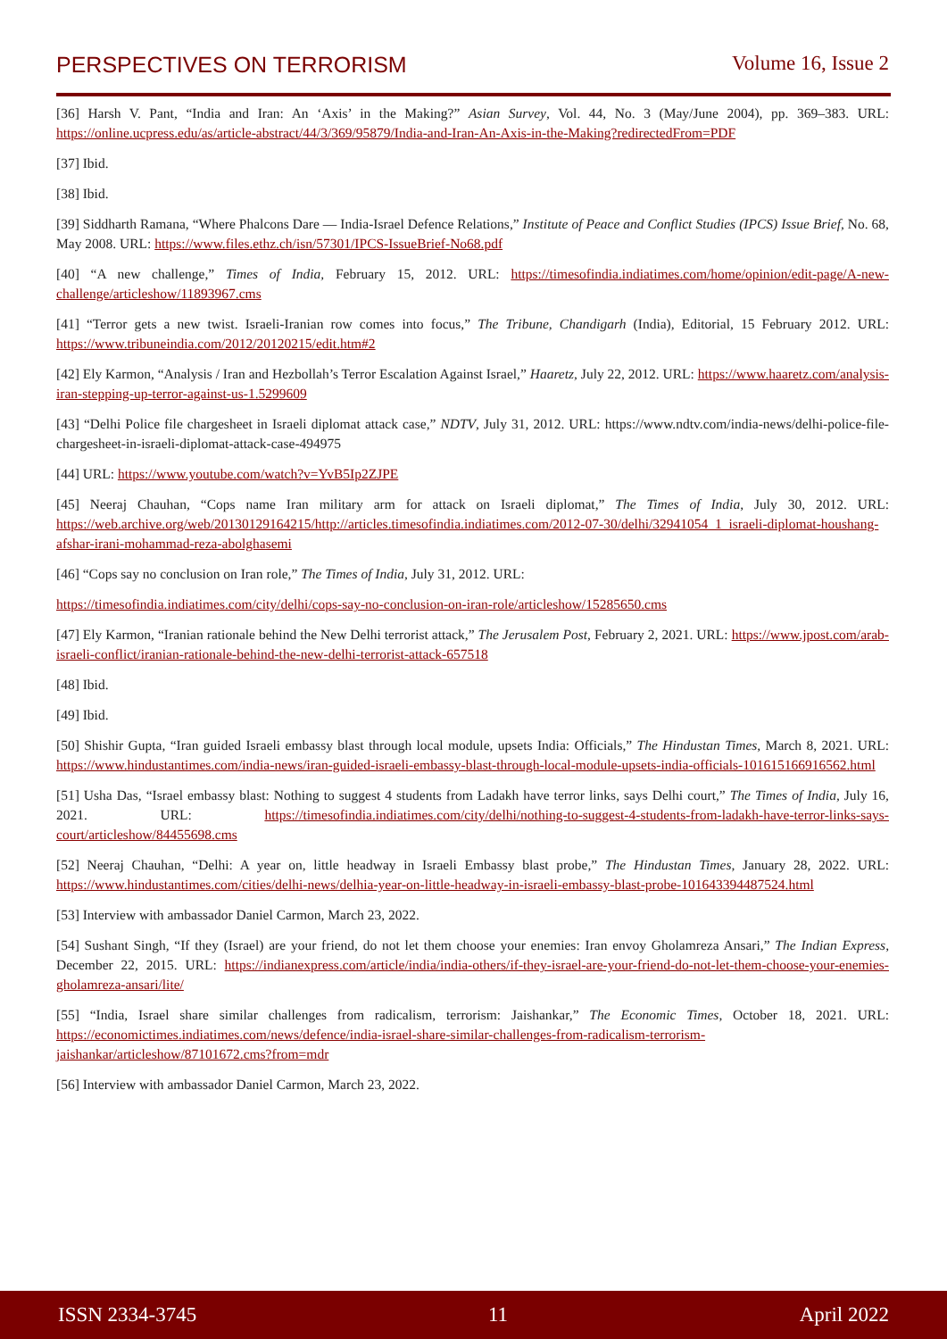PERSPECTIVES ON TERRORISM Volume 16, Issue 2
[36] Harsh V. Pant, “India and Iran: An ‘Axis’ in the Making?” Asian Survey, Vol. 44, No. 3 (May/June 2004), pp. 369–383. URL: https://online.ucpress.edu/as/article-abstract/44/3/369/95879/India-and-Iran-An-Axis-in-the-Making?redirectedFrom=PDF
[37] Ibid.
[38] Ibid.
[39] Siddharth Ramana, “Where Phalcons Dare — India-Israel Defence Relations,” Institute of Peace and Conflict Studies (IPCS) Issue Brief, No. 68, May 2008. URL: https://www.files.ethz.ch/isn/57301/IPCS-IssueBrief-No68.pdf
[40] “A new challenge,” Times of India, February 15, 2012. URL: https://timesofindia.indiatimes.com/home/opinion/edit-page/A-new-challenge/articleshow/11893967.cms
[41] “Terror gets a new twist. Israeli-Iranian row comes into focus,” The Tribune, Chandigarh (India), Editorial, 15 February 2012. URL: https://www.tribuneindia.com/2012/20120215/edit.htm#2
[42] Ely Karmon, “Analysis / Iran and Hezbollah’s Terror Escalation Against Israel,” Haaretz, July 22, 2012. URL: https://www.haaretz.com/analysis-iran-stepping-up-terror-against-us-1.5299609
[43] “Delhi Police file chargesheet in Israeli diplomat attack case,” NDTV, July 31, 2012. URL: https://www.ndtv.com/india-news/delhi-police-file-chargesheet-in-israeli-diplomat-attack-case-494975
[44] URL: https://www.youtube.com/watch?v=YvB5Ip2ZJPE
[45] Neeraj Chauhan, “Cops name Iran military arm for attack on Israeli diplomat,” The Times of India, July 30, 2012. URL: https://web.archive.org/web/20130129164215/http://articles.timesofindia.indiatimes.com/2012-07-30/delhi/32941054_1_israeli-diplomat-houshang-afshar-irani-mohammad-reza-abolghasemi
[46] “Cops say no conclusion on Iran role,” The Times of India, July 31, 2012. URL:
https://timesofindia.indiatimes.com/city/delhi/cops-say-no-conclusion-on-iran-role/articleshow/15285650.cms
[47] Ely Karmon, “Iranian rationale behind the New Delhi terrorist attack,” The Jerusalem Post, February 2, 2021. URL: https://www.jpost.com/arab-israeli-conflict/iranian-rationale-behind-the-new-delhi-terrorist-attack-657518
[48] Ibid.
[49] Ibid.
[50] Shishir Gupta, “Iran guided Israeli embassy blast through local module, upsets India: Officials,” The Hindustan Times, March 8, 2021. URL: https://www.hindustantimes.com/india-news/iran-guided-israeli-embassy-blast-through-local-module-upsets-india-officials-101615166916562.html
[51] Usha Das, “Israel embassy blast: Nothing to suggest 4 students from Ladakh have terror links, says Delhi court,” The Times of India, July 16, 2021. URL: https://timesofindia.indiatimes.com/city/delhi/nothing-to-suggest-4-students-from-ladakh-have-terror-links-says-court/articleshow/84455698.cms
[52] Neeraj Chauhan, “Delhi: A year on, little headway in Israeli Embassy blast probe,” The Hindustan Times, January 28, 2022. URL: https://www.hindustantimes.com/cities/delhi-news/delhia-year-on-little-headway-in-israeli-embassy-blast-probe-101643394487524.html
[53] Interview with ambassador Daniel Carmon, March 23, 2022.
[54] Sushant Singh, “If they (Israel) are your friend, do not let them choose your enemies: Iran envoy Gholamreza Ansari,” The Indian Express, December 22, 2015. URL: https://indianexpress.com/article/india/india-others/if-they-israel-are-your-friend-do-not-let-them-choose-your-enemies-gholamreza-ansari/lite/
[55] “India, Israel share similar challenges from radicalism, terrorism: Jaishankar,” The Economic Times, October 18, 2021. URL: https://economictimes.indiatimes.com/news/defence/india-israel-share-similar-challenges-from-radicalism-terrorism-jaishankar/articleshow/87101672.cms?from=mdr
[56] Interview with ambassador Daniel Carmon, March 23, 2022.
ISSN 2334-3745 11 April 2022